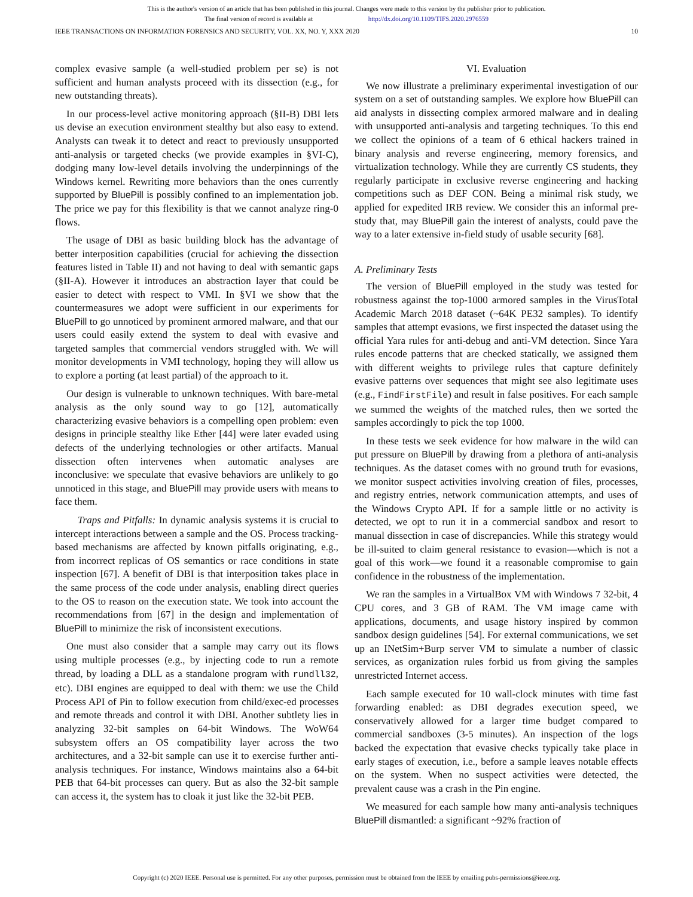This is the author's version of an article that has been published in this journal. Changes were made to this version by the publisher prior to publication.
The final version of record is available at http://dx.doi.org/10.1109/TIFS.2020.2976559
IEEE TRANSACTIONS ON INFORMATION FORENSICS AND SECURITY, VOL. XX, NO. Y, XXX 2020 10
complex evasive sample (a well-studied problem per se) is not sufficient and human analysts proceed with its dissection (e.g., for new outstanding threats).
In our process-level active monitoring approach (§II-B) DBI lets us devise an execution environment stealthy but also easy to extend. Analysts can tweak it to detect and react to previously unsupported anti-analysis or targeted checks (we provide examples in §VI-C), dodging many low-level details involving the underpinnings of the Windows kernel. Rewriting more behaviors than the ones currently supported by BluePill is possibly confined to an implementation job. The price we pay for this flexibility is that we cannot analyze ring-0 flows.
The usage of DBI as basic building block has the advantage of better interposition capabilities (crucial for achieving the dissection features listed in Table II) and not having to deal with semantic gaps (§II-A). However it introduces an abstraction layer that could be easier to detect with respect to VMI. In §VI we show that the countermeasures we adopt were sufficient in our experiments for BluePill to go unnoticed by prominent armored malware, and that our users could easily extend the system to deal with evasive and targeted samples that commercial vendors struggled with. We will monitor developments in VMI technology, hoping they will allow us to explore a porting (at least partial) of the approach to it.
Our design is vulnerable to unknown techniques. With bare-metal analysis as the only sound way to go [12], automatically characterizing evasive behaviors is a compelling open problem: even designs in principle stealthy like Ether [44] were later evaded using defects of the underlying technologies or other artifacts. Manual dissection often intervenes when automatic analyses are inconclusive: we speculate that evasive behaviors are unlikely to go unnoticed in this stage, and BluePill may provide users with means to face them.
Traps and Pitfalls: In dynamic analysis systems it is crucial to intercept interactions between a sample and the OS. Process tracking-based mechanisms are affected by known pitfalls originating, e.g., from incorrect replicas of OS semantics or race conditions in state inspection [67]. A benefit of DBI is that interposition takes place in the same process of the code under analysis, enabling direct queries to the OS to reason on the execution state. We took into account the recommendations from [67] in the design and implementation of BluePill to minimize the risk of inconsistent executions.
One must also consider that a sample may carry out its flows using multiple processes (e.g., by injecting code to run a remote thread, by loading a DLL as a standalone program with rundll32, etc). DBI engines are equipped to deal with them: we use the Child Process API of Pin to follow execution from child/exec-ed processes and remote threads and control it with DBI. Another subtlety lies in analyzing 32-bit samples on 64-bit Windows. The WoW64 subsystem offers an OS compatibility layer across the two architectures, and a 32-bit sample can use it to exercise further anti-analysis techniques. For instance, Windows maintains also a 64-bit PEB that 64-bit processes can query. But as also the 32-bit sample can access it, the system has to cloak it just like the 32-bit PEB.
VI. Evaluation
We now illustrate a preliminary experimental investigation of our system on a set of outstanding samples. We explore how BluePill can aid analysts in dissecting complex armored malware and in dealing with unsupported anti-analysis and targeting techniques. To this end we collect the opinions of a team of 6 ethical hackers trained in binary analysis and reverse engineering, memory forensics, and virtualization technology. While they are currently CS students, they regularly participate in exclusive reverse engineering and hacking competitions such as DEF CON. Being a minimal risk study, we applied for expedited IRB review. We consider this an informal pre-study that, may BluePill gain the interest of analysts, could pave the way to a later extensive in-field study of usable security [68].
A. Preliminary Tests
The version of BluePill employed in the study was tested for robustness against the top-1000 armored samples in the VirusTotal Academic March 2018 dataset (~64K PE32 samples). To identify samples that attempt evasions, we first inspected the dataset using the official Yara rules for anti-debug and anti-VM detection. Since Yara rules encode patterns that are checked statically, we assigned them with different weights to privilege rules that capture definitely evasive patterns over sequences that might see also legitimate uses (e.g., FindFirstFile) and result in false positives. For each sample we summed the weights of the matched rules, then we sorted the samples accordingly to pick the top 1000.
In these tests we seek evidence for how malware in the wild can put pressure on BluePill by drawing from a plethora of anti-analysis techniques. As the dataset comes with no ground truth for evasions, we monitor suspect activities involving creation of files, processes, and registry entries, network communication attempts, and uses of the Windows Crypto API. If for a sample little or no activity is detected, we opt to run it in a commercial sandbox and resort to manual dissection in case of discrepancies. While this strategy would be ill-suited to claim general resistance to evasion—which is not a goal of this work—we found it a reasonable compromise to gain confidence in the robustness of the implementation.
We ran the samples in a VirtualBox VM with Windows 7 32-bit, 4 CPU cores, and 3 GB of RAM. The VM image came with applications, documents, and usage history inspired by common sandbox design guidelines [54]. For external communications, we set up an INetSim+Burp server VM to simulate a number of classic services, as organization rules forbid us from giving the samples unrestricted Internet access.
Each sample executed for 10 wall-clock minutes with time fast forwarding enabled: as DBI degrades execution speed, we conservatively allowed for a larger time budget compared to commercial sandboxes (3-5 minutes). An inspection of the logs backed the expectation that evasive checks typically take place in early stages of execution, i.e., before a sample leaves notable effects on the system. When no suspect activities were detected, the prevalent cause was a crash in the Pin engine.
We measured for each sample how many anti-analysis techniques BluePill dismantled: a significant ~92% fraction of
Copyright (c) 2020 IEEE. Personal use is permitted. For any other purposes, permission must be obtained from the IEEE by emailing pubs-permissions@ieee.org.